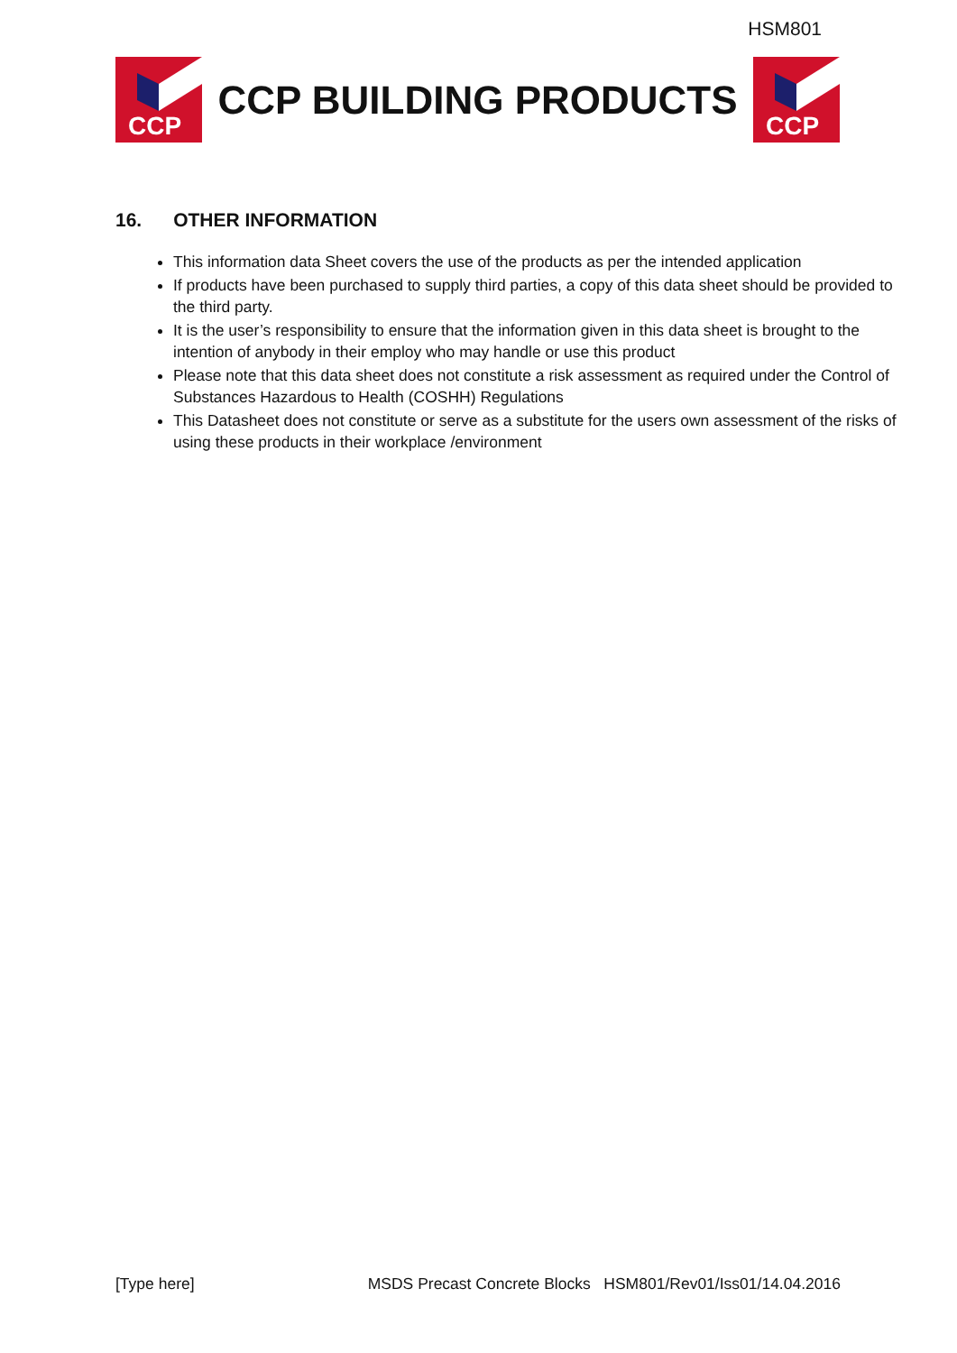HSM801
CCP
CCP BUILDING PRODUCTS
CCP
16. OTHER INFORMATION
This information data Sheet covers the use of the products as per the intended application
If products have been purchased to supply third parties, a copy of this data sheet should be provided to the third party.
It is the user’s responsibility to ensure that the information given in this data sheet is brought to the intention of anybody in their employ who may handle or use this product
Please note that this data sheet does not constitute a risk assessment as required under the Control of Substances Hazardous to Health (COSHH) Regulations
This Datasheet does not constitute or serve as a substitute for the users own assessment of the risks of using these products in their workplace /environment
[Type here] MSDS Precast Concrete Blocks HSM801/Rev01/Iss01/14.04.2016